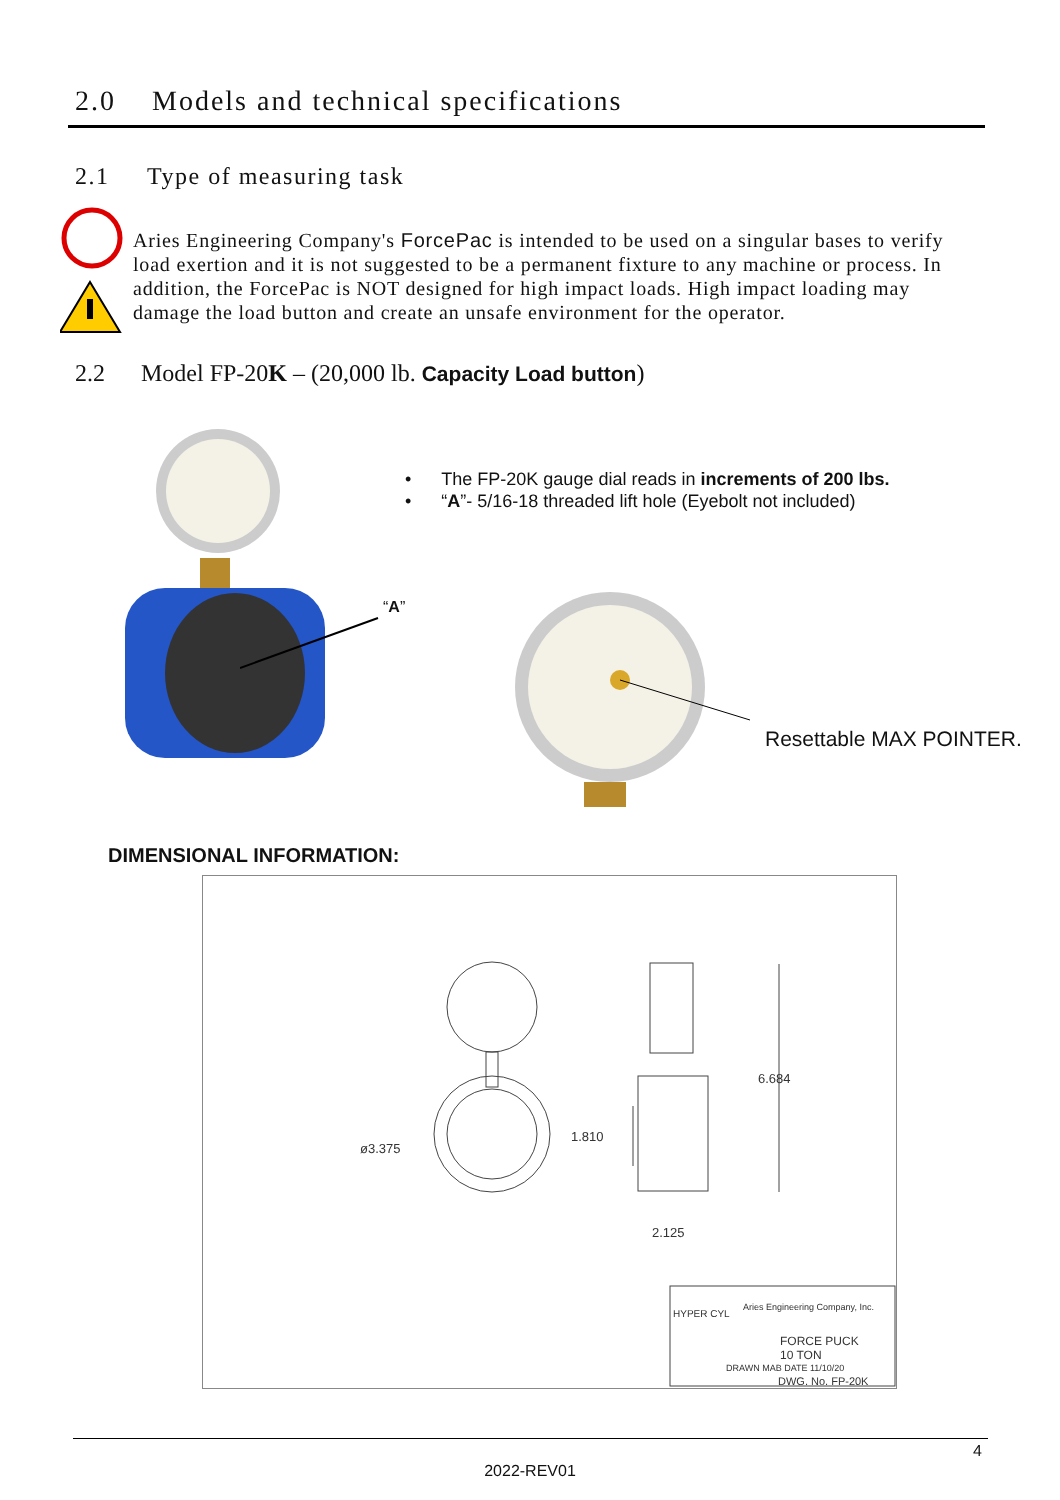2.0 Models and technical specifications
2.1 Type of measuring task
Aries Engineering Company's ForcePac is intended to be used on a singular bases to verify load exertion and it is not suggested to be a permanent fixture to any machine or process. In addition, the ForcePac is NOT designed for high impact loads. High impact loading may damage the load button and create an unsafe environment for the operator.
2.2 Model FP-20K – (20,000 lb. Capacity Load button)
• The FP-20K gauge dial reads in increments of 200 lbs.
• “A”- 5/16-18 threaded lift hole (Eyebolt not included)
“A”
Resettable MAX POINTER.
DIMENSIONAL INFORMATION:
6.684
1.810
ø3.375
2.125
HYPER CYL
Aries Engineering Company, Inc.
FORCE PUCK
10 TON
DRAWN MAB DATE 11/10/20
DWG. No. FP-20K
4
2022-REV01